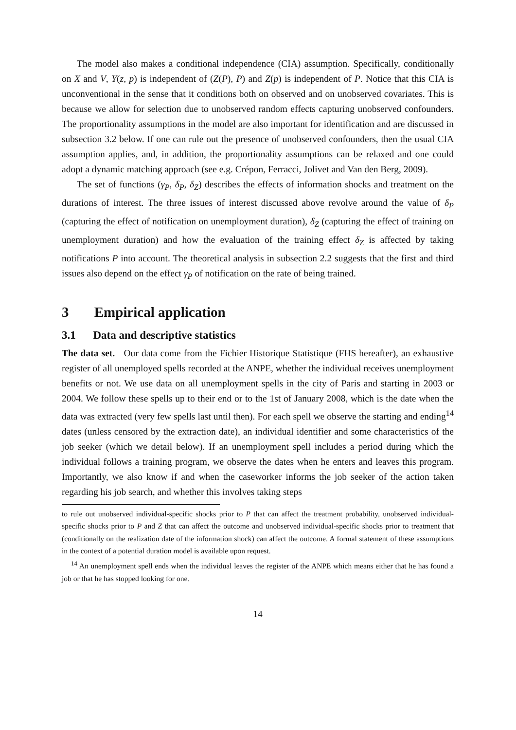The model also makes a conditional independence (CIA) assumption. Specifically, conditionally on X and V, Y(z, p) is independent of (Z(P), P) and Z(p) is independent of P. Notice that this CIA is unconventional in the sense that it conditions both on observed and on unobserved covariates. This is because we allow for selection due to unobserved random effects capturing unobserved confounders. The proportionality assumptions in the model are also important for identification and are discussed in subsection 3.2 below. If one can rule out the presence of unobserved confounders, then the usual CIA assumption applies, and, in addition, the proportionality assumptions can be relaxed and one could adopt a dynamic matching approach (see e.g. Crépon, Ferracci, Jolivet and Van den Berg, 2009).
The set of functions (γ<sub>P</sub>, δ<sub>P</sub>, δ<sub>Z</sub>) describes the effects of information shocks and treatment on the durations of interest. The three issues of interest discussed above revolve around the value of δ<sub>P</sub> (capturing the effect of notification on unemployment duration), δ<sub>Z</sub> (capturing the effect of training on unemployment duration) and how the evaluation of the training effect δ<sub>Z</sub> is affected by taking notifications P into account. The theoretical analysis in subsection 2.2 suggests that the first and third issues also depend on the effect γ<sub>P</sub> of notification on the rate of being trained.
3 Empirical application
3.1 Data and descriptive statistics
The data set. Our data come from the Fichier Historique Statistique (FHS hereafter), an exhaustive register of all unemployed spells recorded at the ANPE, whether the individual receives unemployment benefits or not. We use data on all unemployment spells in the city of Paris and starting in 2003 or 2004. We follow these spells up to their end or to the 1st of January 2008, which is the date when the data was extracted (very few spells last until then). For each spell we observe the starting and ending<sup>14</sup> dates (unless censored by the extraction date), an individual identifier and some characteristics of the job seeker (which we detail below). If an unemployment spell includes a period during which the individual follows a training program, we observe the dates when he enters and leaves this program. Importantly, we also know if and when the caseworker informs the job seeker of the action taken regarding his job search, and whether this involves taking steps
to rule out unobserved individual-specific shocks prior to P that can affect the treatment probability, unobserved individual-specific shocks prior to P and Z that can affect the outcome and unobserved individual-specific shocks prior to treatment that (conditionally on the realization date of the information shock) can affect the outcome. A formal statement of these assumptions in the context of a potential duration model is available upon request.
<sup>14</sup> An unemployment spell ends when the individual leaves the register of the ANPE which means either that he has found a job or that he has stopped looking for one.
14